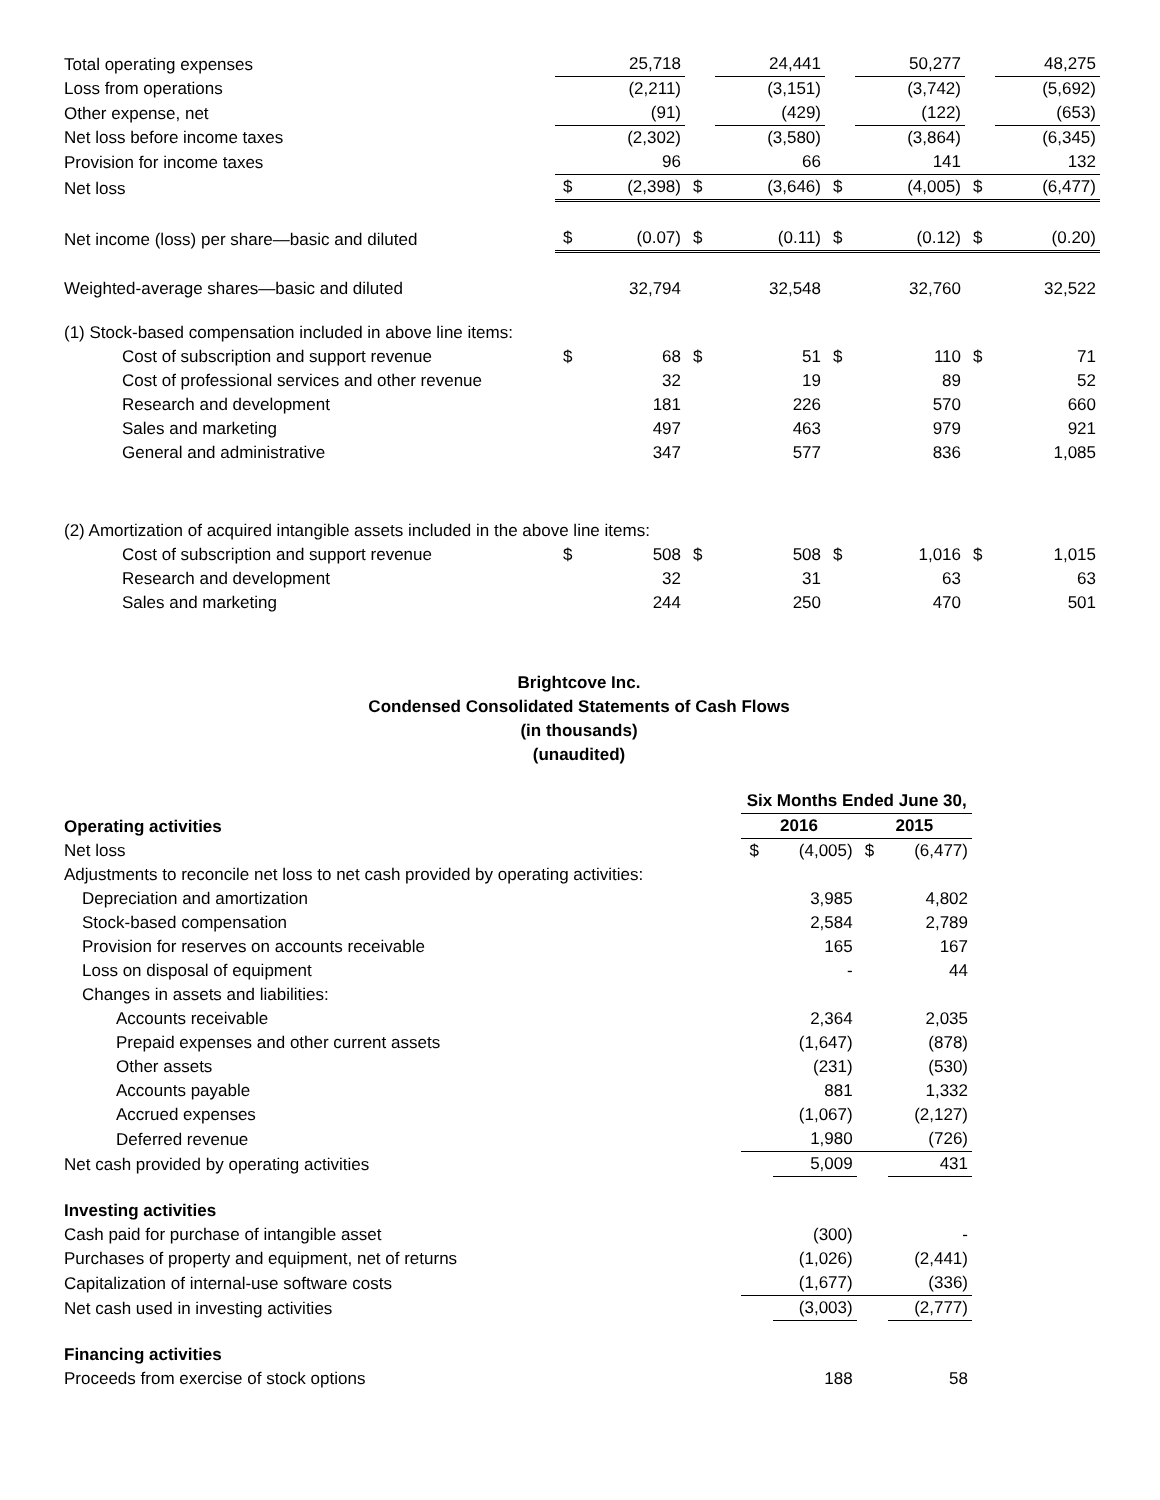| Total operating expenses | | 25,718 | | 24,441 | | 50,277 | | 48,275 |
| Loss from operations | | (2,211) | | (3,151) | | (3,742) | | (5,692) |
| Other expense, net | | (91) | | (429) | | (122) | | (653) |
| Net loss before income taxes | | (2,302) | | (3,580) | | (3,864) | | (6,345) |
| Provision for income taxes | | 96 | | 66 | | 141 | | 132 |
| Net loss | $ | (2,398) | $ | (3,646) | $ | (4,005) | $ | (6,477) |
| Net income (loss) per share—basic and diluted | $ | (0.07) | $ | (0.11) | $ | (0.12) | $ | (0.20) |
| Weighted-average shares—basic and diluted | | 32,794 | | 32,548 | | 32,760 | | 32,522 |
| (1) Stock-based compensation included in above line items: | | | | | | | | |
| Cost of subscription and support revenue | $ | 68 | $ | 51 | $ | 110 | $ | 71 |
| Cost of professional services and other revenue | | 32 | | 19 | | 89 | | 52 |
| Research and development | | 181 | | 226 | | 570 | | 660 |
| Sales and marketing | | 497 | | 463 | | 979 | | 921 |
| General and administrative | | 347 | | 577 | | 836 | | 1,085 |
| (2) Amortization of acquired intangible assets included in the above line items: | | | | | | | | |
| Cost of subscription and support revenue | $ | 508 | $ | 508 | $ | 1,016 | $ | 1,015 |
| Research and development | | 32 | | 31 | | 63 | | 63 |
| Sales and marketing | | 244 | | 250 | | 470 | | 501 |
Brightcove Inc.
Condensed Consolidated Statements of Cash Flows
(in thousands)
(unaudited)
| | Six Months Ended June 30, | | | |
| Operating activities | 2016 | | 2015 | |
| Net loss | $ | (4,005) | $ | (6,477) |
| Adjustments to reconcile net loss to net cash provided by operating activities: | | | | |
| Depreciation and amortization | | 3,985 | | 4,802 |
| Stock-based compensation | | 2,584 | | 2,789 |
| Provision for reserves on accounts receivable | | 165 | | 167 |
| Loss on disposal of equipment | | - | | 44 |
| Changes in assets and liabilities: | | | | |
| Accounts receivable | | 2,364 | | 2,035 |
| Prepaid expenses and other current assets | | (1,647) | | (878) |
| Other assets | | (231) | | (530) |
| Accounts payable | | 881 | | 1,332 |
| Accrued expenses | | (1,067) | | (2,127) |
| Deferred revenue | | 1,980 | | (726) |
| Net cash provided by operating activities | | 5,009 | | 431 |
| Investing activities | | | | |
| Cash paid for purchase of intangible asset | | (300) | | - |
| Purchases of property and equipment, net of returns | | (1,026) | | (2,441) |
| Capitalization of internal-use software costs | | (1,677) | | (336) |
| Net cash used in investing activities | | (3,003) | | (2,777) |
| Financing activities | | | | |
| Proceeds from exercise of stock options | | 188 | | 58 |